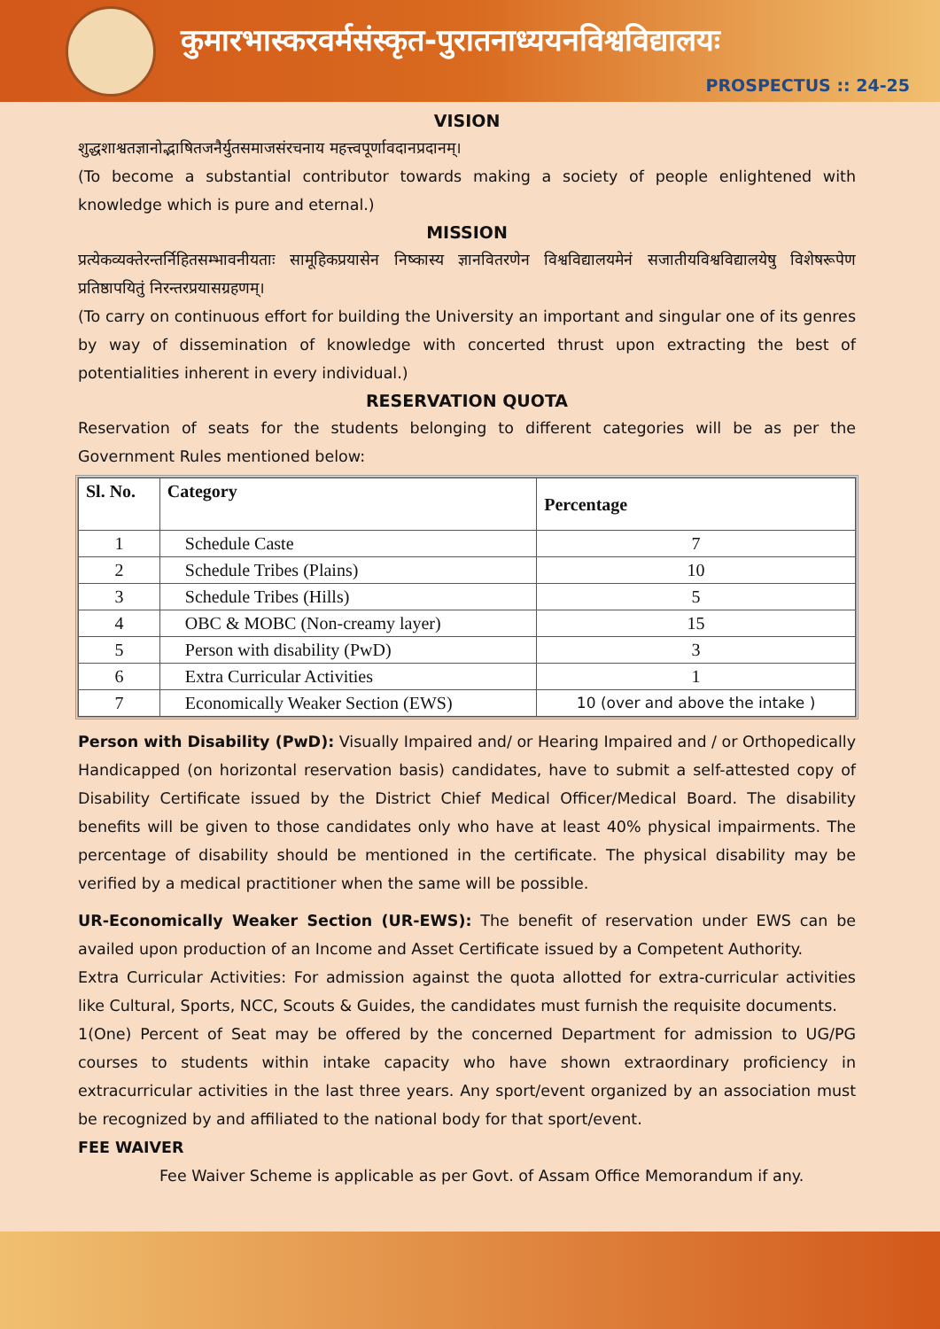कुमारभास्करवर्मसंस्कृत-पुरातनाध्ययनविश्वविद्यालयः
PROSPECTUS :: 24-25
VISION
शुद्धशाश्वतज्ञानोद्भाषितजनैर्युतसमाजसंरचनाय महत्त्वपूर्णावदानप्रदानम्।
(To become a substantial contributor towards making a society of people enlightened with knowledge which is pure and eternal.)
MISSION
प्रत्येकव्यक्तेरन्तर्निहितसम्भावनीयताः सामूहिकप्रयासेन निष्कास्य ज्ञानवितरणेन विश्वविद्यालयमेनं सजातीयविश्वविद्यालयेषु विशेषरूपेण प्रतिष्ठापयितुं निरन्तरप्रयासग्रहणम्।
(To carry on continuous effort for building the University an important and singular one of its genres by way of dissemination of knowledge with concerted thrust upon extracting the best of potentialities inherent in every individual.)
RESERVATION QUOTA
Reservation of seats for the students belonging to different categories will be as per the Government Rules mentioned below:
| Sl. No. | Category | Percentage |
| --- | --- | --- |
| 1 | Schedule Caste | 7 |
| 2 | Schedule Tribes (Plains) | 10 |
| 3 | Schedule Tribes (Hills) | 5 |
| 4 | OBC & MOBC (Non-creamy layer) | 15 |
| 5 | Person with disability (PwD) | 3 |
| 6 | Extra Curricular Activities | 1 |
| 7 | Economically Weaker Section (EWS) | 10 (over and above the intake ) |
Person with Disability (PwD): Visually Impaired and/ or Hearing Impaired and / or Orthopedically Handicapped (on horizontal reservation basis) candidates, have to submit a self-attested copy of Disability Certificate issued by the District Chief Medical Officer/Medical Board. The disability benefits will be given to those candidates only who have at least 40% physical impairments. The percentage of disability should be mentioned in the certificate. The physical disability may be verified by a medical practitioner when the same will be possible.
UR-Economically Weaker Section (UR-EWS): The benefit of reservation under EWS can be availed upon production of an Income and Asset Certificate issued by a Competent Authority.
Extra Curricular Activities: For admission against the quota allotted for extra-curricular activities like Cultural, Sports, NCC, Scouts & Guides, the candidates must furnish the requisite documents.
1(One) Percent of Seat may be offered by the concerned Department for admission to UG/PG courses to students within intake capacity who have shown extraordinary proficiency in extracurricular activities in the last three years. Any sport/event organized by an association must be recognized by and affiliated to the national body for that sport/event.
FEE WAIVER
Fee Waiver Scheme is applicable as per Govt. of Assam Office Memorandum if any.